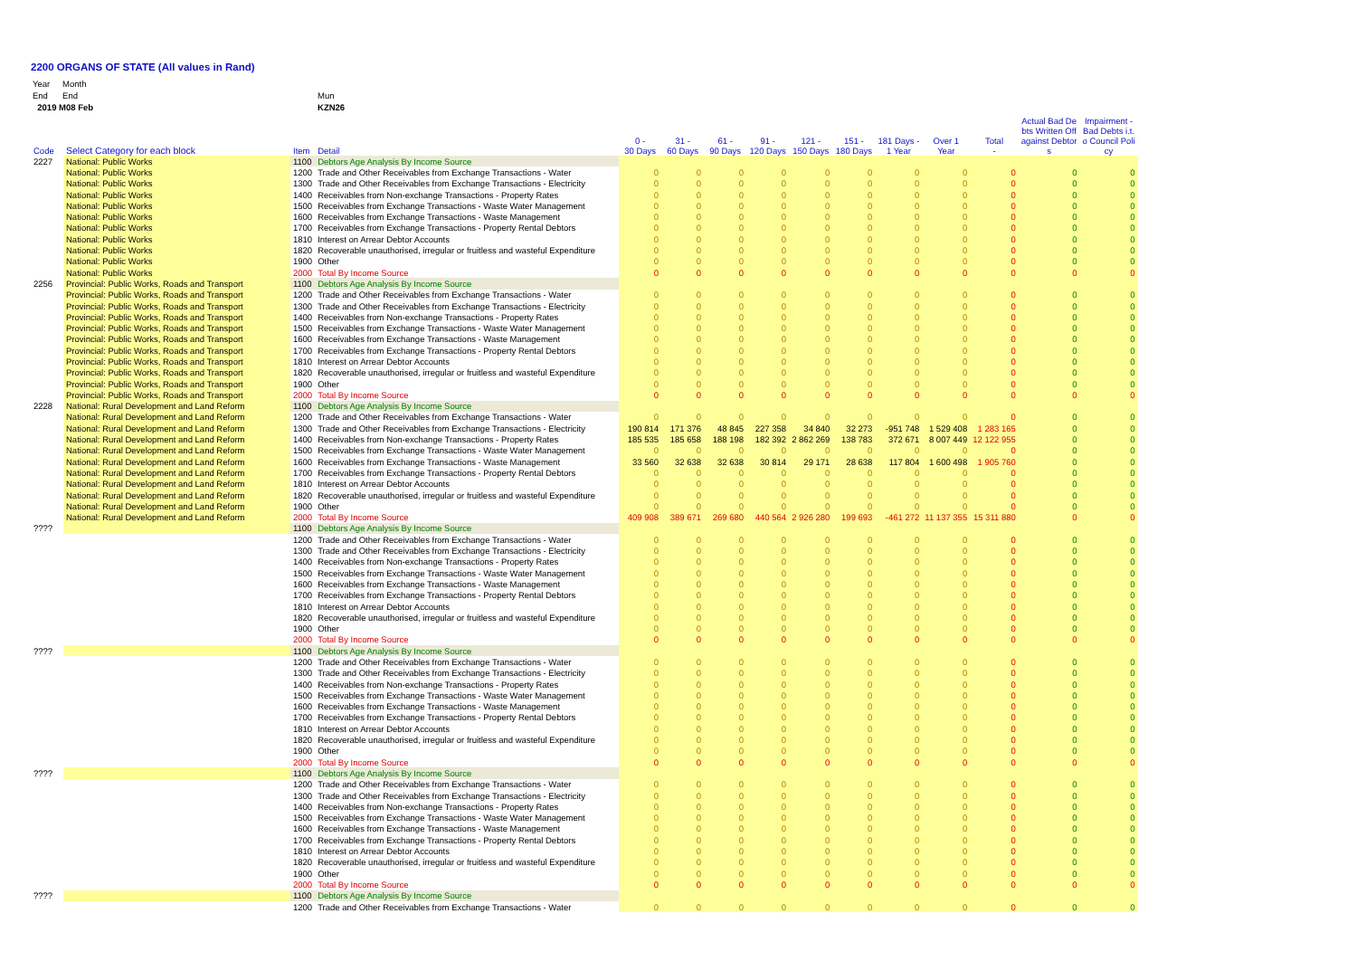2200 ORGANS OF STATE (All values in Rand)
| Year | Month | |
| End | End | Mun |
| 2019 M08 Feb | | KZN26 |
| Code | Select Category for each block | Item | Detail | 0 - 30 Days | 31 - 60 Days | 61 - 90 Days | 91 - 120 Days | 121 - 150 Days | 151 - 180 Days | 181 Days - 1 Year | Over 1 Year | Total - | Actual Bad De bts Written Off against Debtor s | Impairment - Bad Debts i.t. o Council Poli cy |
| --- | --- | --- | --- | --- | --- | --- | --- | --- | --- | --- | --- | --- | --- | --- |
| 2227 | National: Public Works | 1100 | Debtors Age Analysis By Income Source | | | | | | | | | | | |
| | National: Public Works | 1200 | Trade and Other Receivables from Exchange Transactions - Water | 0 | 0 | 0 | 0 | 0 | 0 | 0 | 0 | 0 | 0 | 0 |
| | National: Public Works | 1300 | Trade and Other Receivables from Exchange Transactions - Electricity | 0 | 0 | 0 | 0 | 0 | 0 | 0 | 0 | 0 | 0 | 0 |
| | National: Public Works | 1400 | Receivables from Non-exchange Transactions - Property Rates | 0 | 0 | 0 | 0 | 0 | 0 | 0 | 0 | 0 | 0 | 0 |
| | National: Public Works | 1500 | Receivables from Exchange Transactions - Waste Water Management | 0 | 0 | 0 | 0 | 0 | 0 | 0 | 0 | 0 | 0 | 0 |
| | National: Public Works | 1600 | Receivables from Exchange Transactions - Waste Management | 0 | 0 | 0 | 0 | 0 | 0 | 0 | 0 | 0 | 0 | 0 |
| | National: Public Works | 1700 | Receivables from Exchange Transactions - Property Rental Debtors | 0 | 0 | 0 | 0 | 0 | 0 | 0 | 0 | 0 | 0 | 0 |
| | National: Public Works | 1810 | Interest on Arrear Debtor Accounts | 0 | 0 | 0 | 0 | 0 | 0 | 0 | 0 | 0 | 0 | 0 |
| | National: Public Works | 1820 | Recoverable unauthorised, irregular or fruitless and wasteful Expenditure | 0 | 0 | 0 | 0 | 0 | 0 | 0 | 0 | 0 | 0 | 0 |
| | National: Public Works | 1900 | Other | 0 | 0 | 0 | 0 | 0 | 0 | 0 | 0 | 0 | 0 | 0 |
| | National: Public Works | 2000 | Total By Income Source | 0 | 0 | 0 | 0 | 0 | 0 | 0 | 0 | 0 | 0 | 0 |
| 2256 | Provincial: Public Works, Roads and Transport | 1100 | Debtors Age Analysis By Income Source | | | | | | | | | | | |
| | Provincial: Public Works, Roads and Transport | 1200 | Trade and Other Receivables from Exchange Transactions - Water | 0 | 0 | 0 | 0 | 0 | 0 | 0 | 0 | 0 | 0 | 0 |
| | Provincial: Public Works, Roads and Transport | 1300 | Trade and Other Receivables from Exchange Transactions - Electricity | 0 | 0 | 0 | 0 | 0 | 0 | 0 | 0 | 0 | 0 | 0 |
| | Provincial: Public Works, Roads and Transport | 1400 | Receivables from Non-exchange Transactions - Property Rates | 0 | 0 | 0 | 0 | 0 | 0 | 0 | 0 | 0 | 0 | 0 |
| | Provincial: Public Works, Roads and Transport | 1500 | Receivables from Exchange Transactions - Waste Water Management | 0 | 0 | 0 | 0 | 0 | 0 | 0 | 0 | 0 | 0 | 0 |
| | Provincial: Public Works, Roads and Transport | 1600 | Receivables from Exchange Transactions - Waste Management | 0 | 0 | 0 | 0 | 0 | 0 | 0 | 0 | 0 | 0 | 0 |
| | Provincial: Public Works, Roads and Transport | 1700 | Receivables from Exchange Transactions - Property Rental Debtors | 0 | 0 | 0 | 0 | 0 | 0 | 0 | 0 | 0 | 0 | 0 |
| | Provincial: Public Works, Roads and Transport | 1810 | Interest on Arrear Debtor Accounts | 0 | 0 | 0 | 0 | 0 | 0 | 0 | 0 | 0 | 0 | 0 |
| | Provincial: Public Works, Roads and Transport | 1820 | Recoverable unauthorised, irregular or fruitless and wasteful Expenditure | 0 | 0 | 0 | 0 | 0 | 0 | 0 | 0 | 0 | 0 | 0 |
| | Provincial: Public Works, Roads and Transport | 1900 | Other | 0 | 0 | 0 | 0 | 0 | 0 | 0 | 0 | 0 | 0 | 0 |
| | Provincial: Public Works, Roads and Transport | 2000 | Total By Income Source | 0 | 0 | 0 | 0 | 0 | 0 | 0 | 0 | 0 | 0 | 0 |
| 2228 | National: Rural Development and Land Reform | 1100 | Debtors Age Analysis By Income Source | | | | | | | | | | | |
| | National: Rural Development and Land Reform | 1200 | Trade and Other Receivables from Exchange Transactions - Water | 0 | 0 | 0 | 0 | 0 | 0 | 0 | 0 | 0 | 0 | 0 |
| | National: Rural Development and Land Reform | 1300 | Trade and Other Receivables from Exchange Transactions - Electricity | 190 814 | 171 376 | 48 845 | 227 358 | 34 840 | 32 273 | -951 748 | 1 529 408 | 1 283 165 | 0 | 0 |
| | National: Rural Development and Land Reform | 1400 | Receivables from Non-exchange Transactions - Property Rates | 185 535 | 185 658 | 188 198 | 182 392 | 2 862 269 | 138 783 | 372 671 | 8 007 449 | 12 122 955 | 0 | 0 |
| | National: Rural Development and Land Reform | 1500 | Receivables from Exchange Transactions - Waste Water Management | 0 | 0 | 0 | 0 | 0 | 0 | 0 | 0 | 0 | 0 | 0 |
| | National: Rural Development and Land Reform | 1600 | Receivables from Exchange Transactions - Waste Management | 33 560 | 32 638 | 32 638 | 30 814 | 29 171 | 28 638 | 117 804 | 1 600 498 | 1 905 760 | 0 | 0 |
| | National: Rural Development and Land Reform | 1700 | Receivables from Exchange Transactions - Property Rental Debtors | 0 | 0 | 0 | 0 | 0 | 0 | 0 | 0 | 0 | 0 | 0 |
| | National: Rural Development and Land Reform | 1810 | Interest on Arrear Debtor Accounts | 0 | 0 | 0 | 0 | 0 | 0 | 0 | 0 | 0 | 0 | 0 |
| | National: Rural Development and Land Reform | 1820 | Recoverable unauthorised, irregular or fruitless and wasteful Expenditure | 0 | 0 | 0 | 0 | 0 | 0 | 0 | 0 | 0 | 0 | 0 |
| | National: Rural Development and Land Reform | 1900 | Other | 0 | 0 | 0 | 0 | 0 | 0 | 0 | 0 | 0 | 0 | 0 |
| | National: Rural Development and Land Reform | 2000 | Total By Income Source | 409 908 | 389 671 | 269 680 | 440 564 | 2 926 280 | 199 693 | -461 272 | 11 137 355 | 15 311 880 | 0 | 0 |
| ???? | | 1100 | Debtors Age Analysis By Income Source | | | | | | | | | | | |
| | | 1200 | Trade and Other Receivables from Exchange Transactions - Water | 0 | 0 | 0 | 0 | 0 | 0 | 0 | 0 | 0 | 0 | 0 |
| | | 1300 | Trade and Other Receivables from Exchange Transactions - Electricity | 0 | 0 | 0 | 0 | 0 | 0 | 0 | 0 | 0 | 0 | 0 |
| | | 1400 | Receivables from Non-exchange Transactions - Property Rates | 0 | 0 | 0 | 0 | 0 | 0 | 0 | 0 | 0 | 0 | 0 |
| | | 1500 | Receivables from Exchange Transactions - Waste Water Management | 0 | 0 | 0 | 0 | 0 | 0 | 0 | 0 | 0 | 0 | 0 |
| | | 1600 | Receivables from Exchange Transactions - Waste Management | 0 | 0 | 0 | 0 | 0 | 0 | 0 | 0 | 0 | 0 | 0 |
| | | 1700 | Receivables from Exchange Transactions - Property Rental Debtors | 0 | 0 | 0 | 0 | 0 | 0 | 0 | 0 | 0 | 0 | 0 |
| | | 1810 | Interest on Arrear Debtor Accounts | 0 | 0 | 0 | 0 | 0 | 0 | 0 | 0 | 0 | 0 | 0 |
| | | 1820 | Recoverable unauthorised, irregular or fruitless and wasteful Expenditure | 0 | 0 | 0 | 0 | 0 | 0 | 0 | 0 | 0 | 0 | 0 |
| | | 1900 | Other | 0 | 0 | 0 | 0 | 0 | 0 | 0 | 0 | 0 | 0 | 0 |
| | | 2000 | Total By Income Source | 0 | 0 | 0 | 0 | 0 | 0 | 0 | 0 | 0 | 0 | 0 |
| ???? | | 1100 | Debtors Age Analysis By Income Source | | | | | | | | | | | |
| | | 1200 | Trade and Other Receivables from Exchange Transactions - Water | 0 | 0 | 0 | 0 | 0 | 0 | 0 | 0 | 0 | 0 | 0 |
| | | 1300 | Trade and Other Receivables from Exchange Transactions - Electricity | 0 | 0 | 0 | 0 | 0 | 0 | 0 | 0 | 0 | 0 | 0 |
| | | 1400 | Receivables from Non-exchange Transactions - Property Rates | 0 | 0 | 0 | 0 | 0 | 0 | 0 | 0 | 0 | 0 | 0 |
| | | 1500 | Receivables from Exchange Transactions - Waste Water Management | 0 | 0 | 0 | 0 | 0 | 0 | 0 | 0 | 0 | 0 | 0 |
| | | 1600 | Receivables from Exchange Transactions - Waste Management | 0 | 0 | 0 | 0 | 0 | 0 | 0 | 0 | 0 | 0 | 0 |
| | | 1700 | Receivables from Exchange Transactions - Property Rental Debtors | 0 | 0 | 0 | 0 | 0 | 0 | 0 | 0 | 0 | 0 | 0 |
| | | 1810 | Interest on Arrear Debtor Accounts | 0 | 0 | 0 | 0 | 0 | 0 | 0 | 0 | 0 | 0 | 0 |
| | | 1820 | Recoverable unauthorised, irregular or fruitless and wasteful Expenditure | 0 | 0 | 0 | 0 | 0 | 0 | 0 | 0 | 0 | 0 | 0 |
| | | 1900 | Other | 0 | 0 | 0 | 0 | 0 | 0 | 0 | 0 | 0 | 0 | 0 |
| | | 2000 | Total By Income Source | 0 | 0 | 0 | 0 | 0 | 0 | 0 | 0 | 0 | 0 | 0 |
| ???? | | 1100 | Debtors Age Analysis By Income Source | | | | | | | | | | | |
| | | 1200 | Trade and Other Receivables from Exchange Transactions - Water | 0 | 0 | 0 | 0 | 0 | 0 | 0 | 0 | 0 | 0 | 0 |
| | | 1300 | Trade and Other Receivables from Exchange Transactions - Electricity | 0 | 0 | 0 | 0 | 0 | 0 | 0 | 0 | 0 | 0 | 0 |
| | | 1400 | Receivables from Non-exchange Transactions - Property Rates | 0 | 0 | 0 | 0 | 0 | 0 | 0 | 0 | 0 | 0 | 0 |
| | | 1500 | Receivables from Exchange Transactions - Waste Water Management | 0 | 0 | 0 | 0 | 0 | 0 | 0 | 0 | 0 | 0 | 0 |
| | | 1600 | Receivables from Exchange Transactions - Waste Management | 0 | 0 | 0 | 0 | 0 | 0 | 0 | 0 | 0 | 0 | 0 |
| | | 1700 | Receivables from Exchange Transactions - Property Rental Debtors | 0 | 0 | 0 | 0 | 0 | 0 | 0 | 0 | 0 | 0 | 0 |
| | | 1810 | Interest on Arrear Debtor Accounts | 0 | 0 | 0 | 0 | 0 | 0 | 0 | 0 | 0 | 0 | 0 |
| | | 1820 | Recoverable unauthorised, irregular or fruitless and wasteful Expenditure | 0 | 0 | 0 | 0 | 0 | 0 | 0 | 0 | 0 | 0 | 0 |
| | | 1900 | Other | 0 | 0 | 0 | 0 | 0 | 0 | 0 | 0 | 0 | 0 | 0 |
| | | 2000 | Total By Income Source | 0 | 0 | 0 | 0 | 0 | 0 | 0 | 0 | 0 | 0 | 0 |
| ???? | | 1100 | Debtors Age Analysis By Income Source | | | | | | | | | | | |
| | | 1200 | Trade and Other Receivables from Exchange Transactions - Water | 0 | 0 | 0 | 0 | 0 | 0 | 0 | 0 | 0 | 0 | 0 |